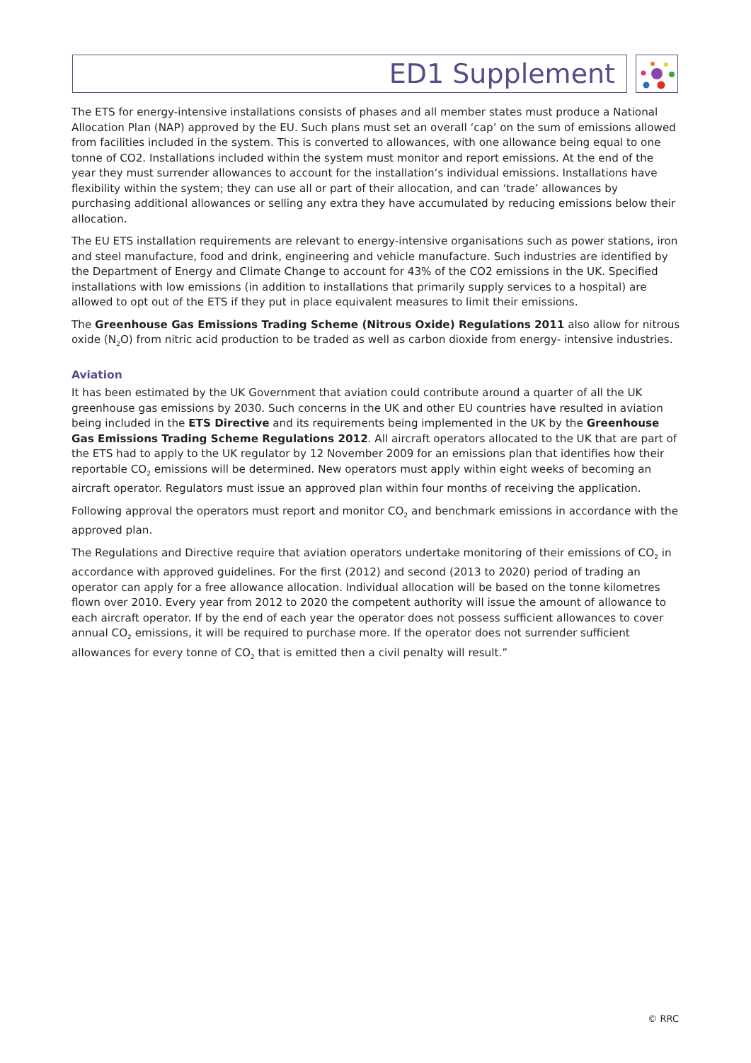ED1 Supplement
The ETS for energy-intensive installations consists of phases and all member states must produce a National Allocation Plan (NAP) approved by the EU. Such plans must set an overall ‘cap’ on the sum of emissions allowed from facilities included in the system. This is converted to allowances, with one allowance being equal to one tonne of CO2. Installations included within the system must monitor and report emissions. At the end of the year they must surrender allowances to account for the installation’s individual emissions. Installations have flexibility within the system; they can use all or part of their allocation, and can ‘trade’ allowances by purchasing additional allowances or selling any extra they have accumulated by reducing emissions below their allocation.
The EU ETS installation requirements are relevant to energy-intensive organisations such as power stations, iron and steel manufacture, food and drink, engineering and vehicle manufacture. Such industries are identified by the Department of Energy and Climate Change to account for 43% of the CO2 emissions in the UK. Specified installations with low emissions (in addition to installations that primarily supply services to a hospital) are allowed to opt out of the ETS if they put in place equivalent measures to limit their emissions.
The Greenhouse Gas Emissions Trading Scheme (Nitrous Oxide) Regulations 2011 also allow for nitrous oxide (N<sub>2</sub>O) from nitric acid production to be traded as well as carbon dioxide from energy- intensive industries.
Aviation
It has been estimated by the UK Government that aviation could contribute around a quarter of all the UK greenhouse gas emissions by 2030. Such concerns in the UK and other EU countries have resulted in aviation being included in the ETS Directive and its requirements being implemented in the UK by the Greenhouse Gas Emissions Trading Scheme Regulations 2012. All aircraft operators allocated to the UK that are part of the ETS had to apply to the UK regulator by 12 November 2009 for an emissions plan that identifies how their reportable CO<sub>2</sub> emissions will be determined. New operators must apply within eight weeks of becoming an aircraft operator. Regulators must issue an approved plan within four months of receiving the application.
Following approval the operators must report and monitor CO<sub>2</sub> and benchmark emissions in accordance with the approved plan.
The Regulations and Directive require that aviation operators undertake monitoring of their emissions of CO<sub>2</sub> in accordance with approved guidelines. For the first (2012) and second (2013 to 2020) period of trading an operator can apply for a free allowance allocation. Individual allocation will be based on the tonne kilometres flown over 2010. Every year from 2012 to 2020 the competent authority will issue the amount of allowance to each aircraft operator. If by the end of each year the operator does not possess sufficient allowances to cover annual CO<sub>2</sub> emissions, it will be required to purchase more. If the operator does not surrender sufficient allowances for every tonne of CO<sub>2</sub> that is emitted then a civil penalty will result.”
© RRC